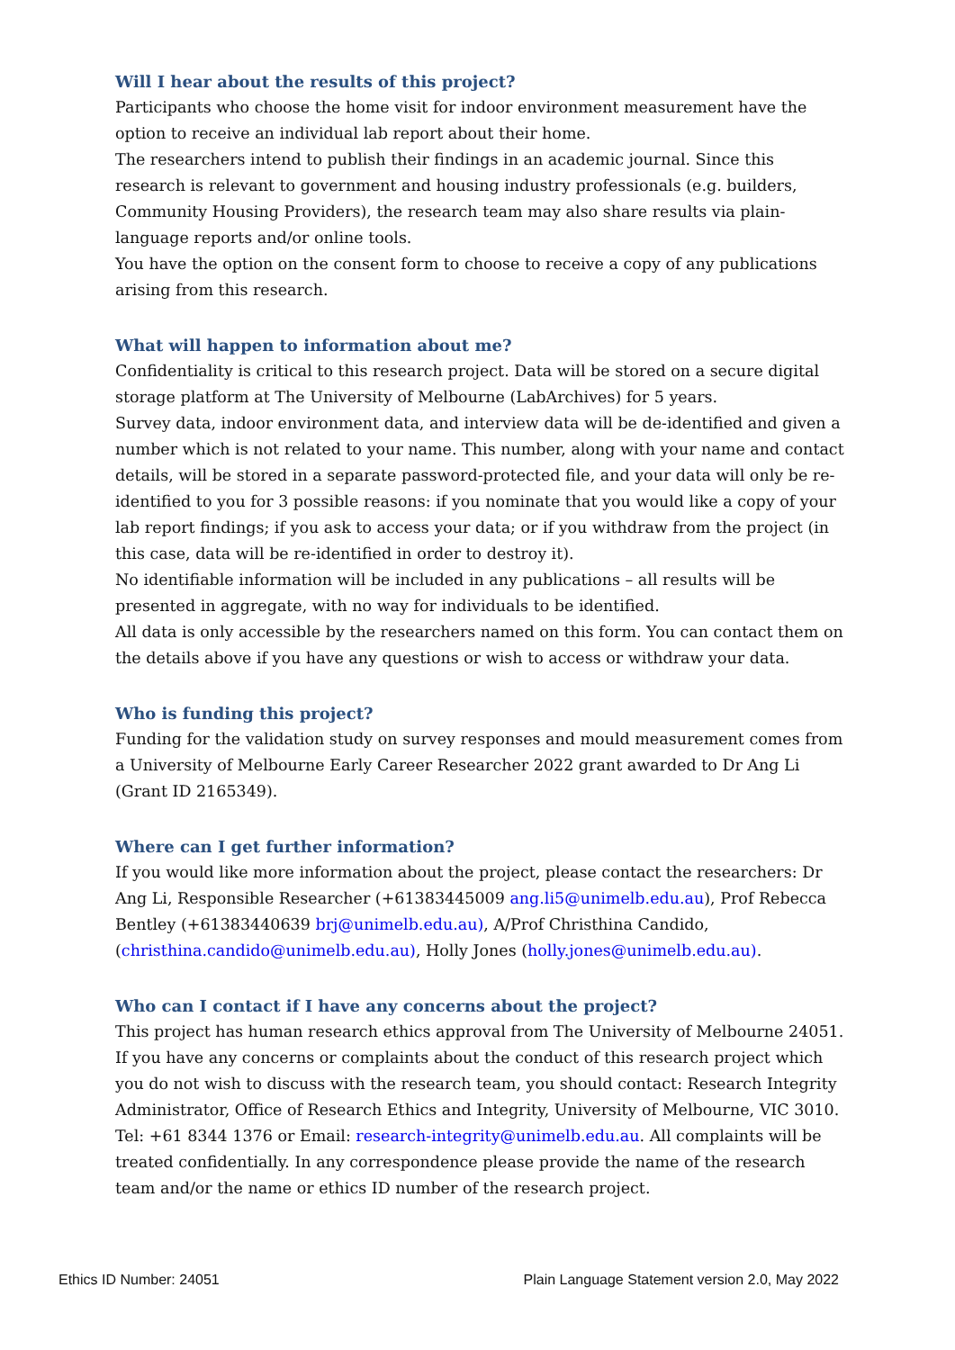Will I hear about the results of this project?
Participants who choose the home visit for indoor environment measurement have the option to receive an individual lab report about their home.
The researchers intend to publish their findings in an academic journal. Since this research is relevant to government and housing industry professionals (e.g. builders, Community Housing Providers), the research team may also share results via plain-language reports and/or online tools.
You have the option on the consent form to choose to receive a copy of any publications arising from this research.
What will happen to information about me?
Confidentiality is critical to this research project. Data will be stored on a secure digital storage platform at The University of Melbourne (LabArchives) for 5 years.
Survey data, indoor environment data, and interview data will be de-identified and given a number which is not related to your name. This number, along with your name and contact details, will be stored in a separate password-protected file, and your data will only be re-identified to you for 3 possible reasons: if you nominate that you would like a copy of your lab report findings; if you ask to access your data; or if you withdraw from the project (in this case, data will be re-identified in order to destroy it).
No identifiable information will be included in any publications – all results will be presented in aggregate, with no way for individuals to be identified.
All data is only accessible by the researchers named on this form. You can contact them on the details above if you have any questions or wish to access or withdraw your data.
Who is funding this project?
Funding for the validation study on survey responses and mould measurement comes from a University of Melbourne Early Career Researcher 2022 grant awarded to Dr Ang Li (Grant ID 2165349).
Where can I get further information?
If you would like more information about the project, please contact the researchers: Dr Ang Li, Responsible Researcher (+61383445009 ang.li5@unimelb.edu.au), Prof Rebecca Bentley (+61383440639 brj@unimelb.edu.au), A/Prof Christhina Candido, (christhina.candido@unimelb.edu.au), Holly Jones (holly.jones@unimelb.edu.au).
Who can I contact if I have any concerns about the project?
This project has human research ethics approval from The University of Melbourne 24051. If you have any concerns or complaints about the conduct of this research project which you do not wish to discuss with the research team, you should contact: Research Integrity Administrator, Office of Research Ethics and Integrity, University of Melbourne, VIC 3010. Tel: +61 8344 1376 or Email: research-integrity@unimelb.edu.au. All complaints will be treated confidentially. In any correspondence please provide the name of the research team and/or the name or ethics ID number of the research project.
Ethics ID Number: 24051 Plain Language Statement version 2.0, May 2022